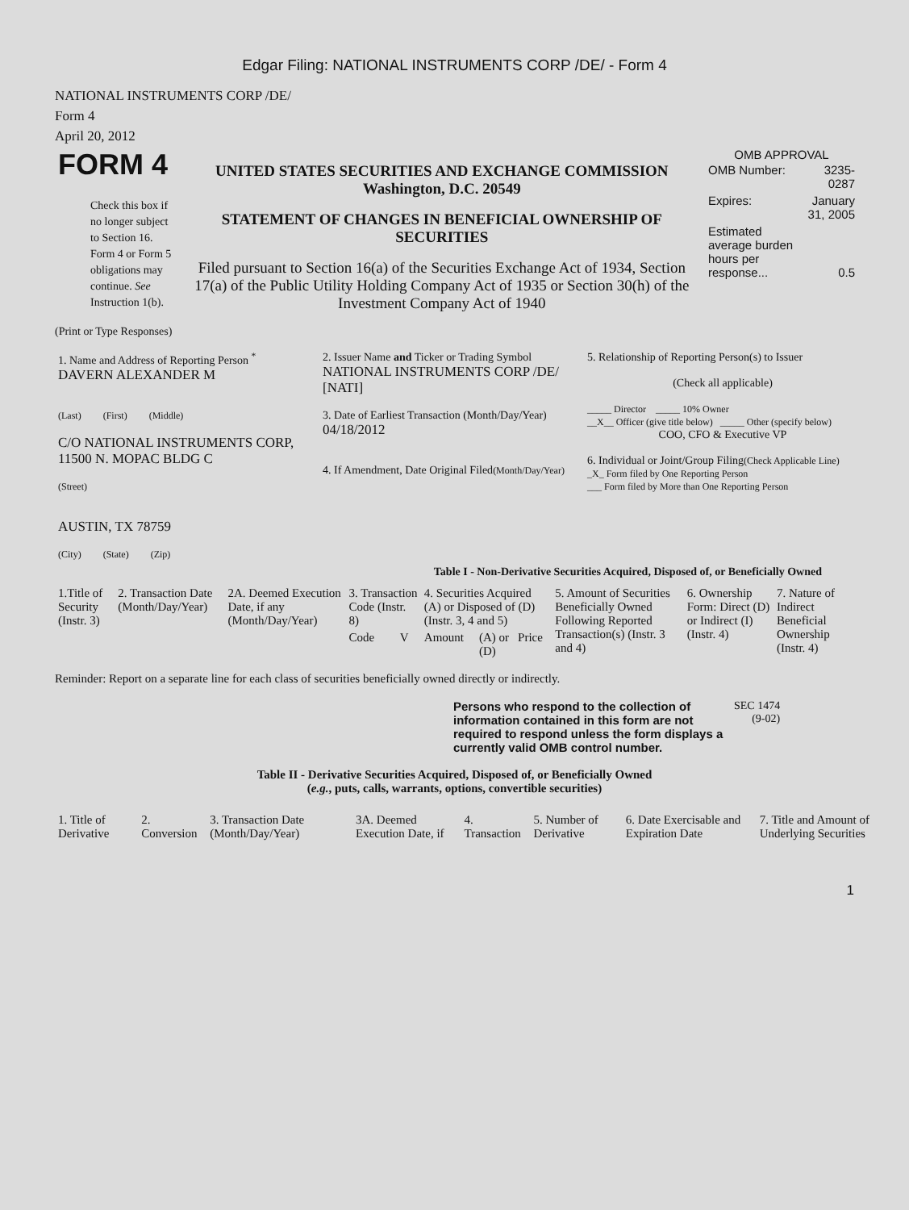Edgar Filing: NATIONAL INSTRUMENTS CORP /DE/ - Form 4
NATIONAL INSTRUMENTS CORP /DE/
Form 4
April 20, 2012
| FORM 4 Check this box if no longer subject to Section 16. Form 4 or Form 5 obligations may continue. See Instruction 1(b). | UNITED STATES SECURITIES AND EXCHANGE COMMISSION Washington, D.C. 20549 STATEMENT OF CHANGES IN BENEFICIAL OWNERSHIP OF SECURITIES Filed pursuant to Section 16(a) of the Securities Exchange Act of 1934, Section 17(a) of the Public Utility Holding Company Act of 1935 or Section 30(h) of the Investment Company Act of 1940 | OMB APPROVAL / OMB Number: / 3235-0287 / / Expires: / January 31, 2005 / / Estimated average burden hours per response... / 0.5 / |
(Print or Type Responses)
| 1. Name and Address of Reporting Person <sup>*</sup> DAVERN ALEXANDER M (Last) (First) (Middle) C/O NATIONAL INSTRUMENTS CORP, 11500 N. MOPAC BLDG C (Street) AUSTIN, TX 78759 (City) (State) (Zip) | 2. Issuer Name and Ticker or Trading Symbol NATIONAL INSTRUMENTS CORP /DE/ [NATI] 3. Date of Earliest Transaction (Month/Day/Year) 04/18/2012 4. If Amendment, Date Original Filed (Month/Day/Year) | 5. Relationship of Reporting Person(s) to Issuer (Check all applicable) _____ Director _____ 10% Owner __X__ Officer (give title below) _____ Other (specify below) COO, CFO & Executive VP 6. Individual or Joint/Group Filing (Check Applicable Line) _X_ Form filed by One Reporting Person ___ Form filed by More than One Reporting Person |
Table I - Non-Derivative Securities Acquired, Disposed of, or Beneficially Owned
| 1.Title of Security (Instr. 3) | 2. Transaction Date (Month/Day/Year) | 2A. Deemed Execution Date, if any (Month/Day/Year) | 3. Transaction Code (Instr. 8) | | 4. Securities Acquired (A) or Disposed of (D) (Instr. 3, 4 and 5) | | | 5. Amount of Securities Beneficially Owned Following Reported Transaction(s) (Instr. 3 and 4) | 6. Ownership Form: Direct (D) or Indirect (I) (Instr. 4) | 7. Nature of Indirect Beneficial Ownership (Instr. 4) |
| --- | --- | --- | --- | --- | --- | --- | --- | --- | --- | --- |
| | | | Code | V | Amount | (A) or (D) | Price | | | |
Reminder: Report on a separate line for each class of securities beneficially owned directly or indirectly.
| Persons who respond to the collection of information contained in this form are not required to respond unless the form displays a currently valid OMB control number. | SEC 1474 (9-02) |
Table II - Derivative Securities Acquired, Disposed of, or Beneficially Owned
(e.g., puts, calls, warrants, options, convertible securities)
| 1. Title of Derivative | 2. Conversion | 3. Transaction Date (Month/Day/Year) | 3A. Deemed Execution Date, if | 4. Transaction | 5. Number of Derivative | 6. Date Exercisable and Expiration Date | 7. Title and Amount of Underlying Securities |
| --- | --- | --- | --- | --- | --- | --- | --- |
1